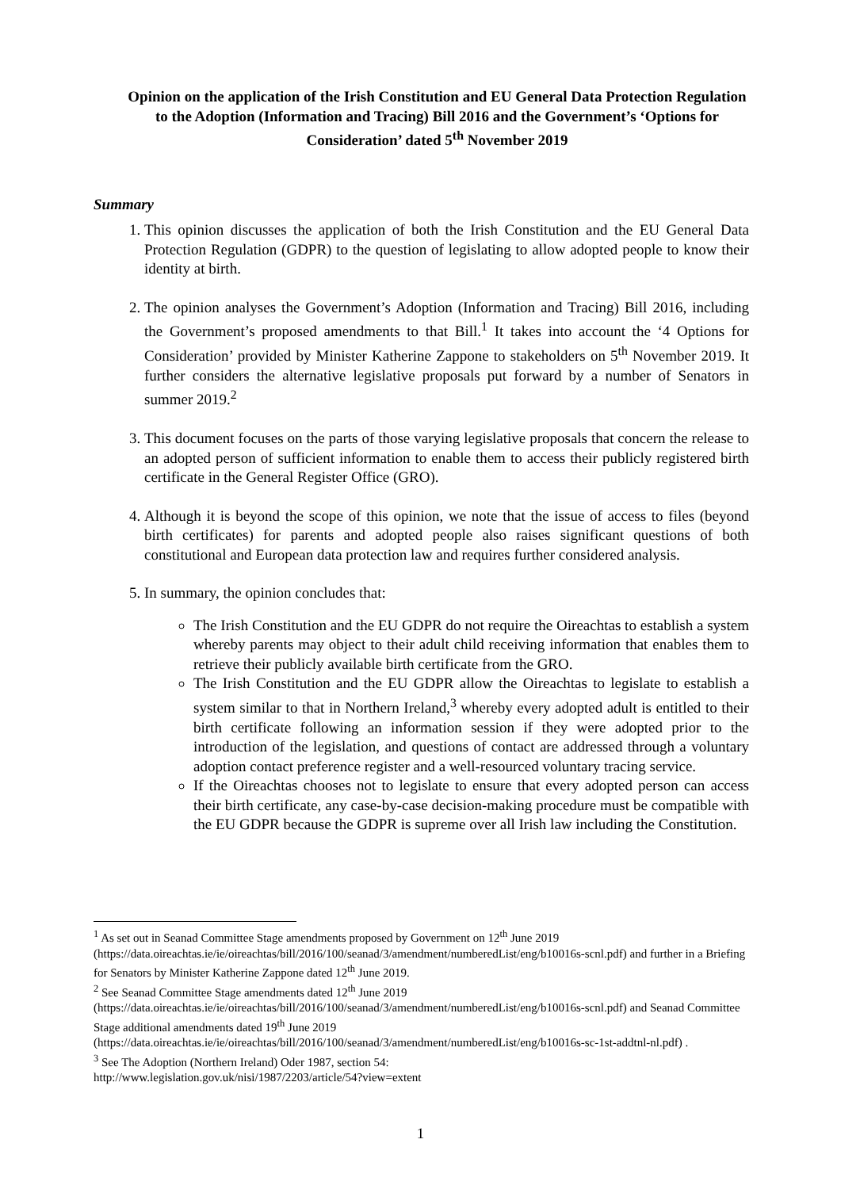Opinion on the application of the Irish Constitution and EU General Data Protection Regulation to the Adoption (Information and Tracing) Bill 2016 and the Government’s ‘Options for Consideration’ dated 5<sup>th</sup> November 2019
Summary
1. This opinion discusses the application of both the Irish Constitution and the EU General Data Protection Regulation (GDPR) to the question of legislating to allow adopted people to know their identity at birth.
2. The opinion analyses the Government’s Adoption (Information and Tracing) Bill 2016, including the Government’s proposed amendments to that Bill.<sup>1</sup> It takes into account the ‘4 Options for Consideration’ provided by Minister Katherine Zappone to stakeholders on 5<sup>th</sup> November 2019. It further considers the alternative legislative proposals put forward by a number of Senators in summer 2019.<sup>2</sup>
3. This document focuses on the parts of those varying legislative proposals that concern the release to an adopted person of sufficient information to enable them to access their publicly registered birth certificate in the General Register Office (GRO).
4. Although it is beyond the scope of this opinion, we note that the issue of access to files (beyond birth certificates) for parents and adopted people also raises significant questions of both constitutional and European data protection law and requires further considered analysis.
5. In summary, the opinion concludes that:
The Irish Constitution and the EU GDPR do not require the Oireachtas to establish a system whereby parents may object to their adult child receiving information that enables them to retrieve their publicly available birth certificate from the GRO.
The Irish Constitution and the EU GDPR allow the Oireachtas to legislate to establish a system similar to that in Northern Ireland,<sup>3</sup> whereby every adopted adult is entitled to their birth certificate following an information session if they were adopted prior to the introduction of the legislation, and questions of contact are addressed through a voluntary adoption contact preference register and a well-resourced voluntary tracing service.
If the Oireachtas chooses not to legislate to ensure that every adopted person can access their birth certificate, any case-by-case decision-making procedure must be compatible with the EU GDPR because the GDPR is supreme over all Irish law including the Constitution.
<sup>1</sup> As set out in Seanad Committee Stage amendments proposed by Government on 12<sup>th</sup> June 2019 (https://data.oireachtas.ie/ie/oireachtas/bill/2016/100/seanad/3/amendment/numberedList/eng/b10016s-scnl.pdf) and further in a Briefing for Senators by Minister Katherine Zappone dated 12<sup>th</sup> June 2019.
<sup>2</sup> See Seanad Committee Stage amendments dated 12<sup>th</sup> June 2019 (https://data.oireachtas.ie/ie/oireachtas/bill/2016/100/seanad/3/amendment/numberedList/eng/b10016s-scnl.pdf) and Seanad Committee Stage additional amendments dated 19<sup>th</sup> June 2019 (https://data.oireachtas.ie/ie/oireachtas/bill/2016/100/seanad/3/amendment/numberedList/eng/b10016s-sc-1st-addtnl-nl.pdf) .
<sup>3</sup> See The Adoption (Northern Ireland) Oder 1987, section 54:
http://www.legislation.gov.uk/nisi/1987/2203/article/54?view=extent
1